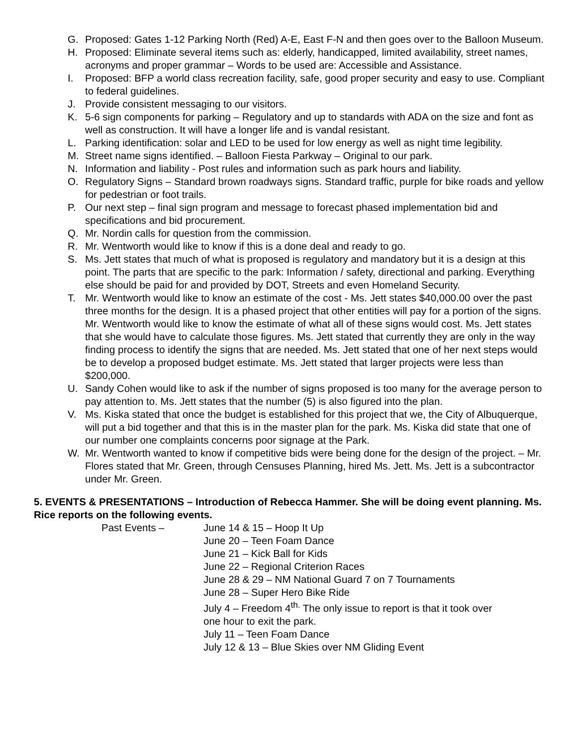G. Proposed: Gates 1-12 Parking North (Red) A-E, East F-N and then goes over to the Balloon Museum.
H. Proposed: Eliminate several items such as: elderly, handicapped, limited availability, street names, acronyms and proper grammar – Words to be used are: Accessible and Assistance.
I. Proposed: BFP a world class recreation facility, safe, good proper security and easy to use. Compliant to federal guidelines.
J. Provide consistent messaging to our visitors.
K. 5-6 sign components for parking – Regulatory and up to standards with ADA on the size and font as well as construction. It will have a longer life and is vandal resistant.
L. Parking identification: solar and LED to be used for low energy as well as night time legibility.
M. Street name signs identified. – Balloon Fiesta Parkway – Original to our park.
N. Information and liability - Post rules and information such as park hours and liability.
O. Regulatory Signs – Standard brown roadways signs. Standard traffic, purple for bike roads and yellow for pedestrian or foot trails.
P. Our next step – final sign program and message to forecast phased implementation bid and specifications and bid procurement.
Q. Mr. Nordin calls for question from the commission.
R. Mr. Wentworth would like to know if this is a done deal and ready to go.
S. Ms. Jett states that much of what is proposed is regulatory and mandatory but it is a design at this point. The parts that are specific to the park: Information / safety, directional and parking. Everything else should be paid for and provided by DOT, Streets and even Homeland Security.
T. Mr. Wentworth would like to know an estimate of the cost - Ms. Jett states $40,000.00 over the past three months for the design. It is a phased project that other entities will pay for a portion of the signs. Mr. Wentworth would like to know the estimate of what all of these signs would cost. Ms. Jett states that she would have to calculate those figures. Ms. Jett stated that currently they are only in the way finding process to identify the signs that are needed. Ms. Jett stated that one of her next steps would be to develop a proposed budget estimate. Ms. Jett stated that larger projects were less than $200,000.
U. Sandy Cohen would like to ask if the number of signs proposed is too many for the average person to pay attention to. Ms. Jett states that the number (5) is also figured into the plan.
V. Ms. Kiska stated that once the budget is established for this project that we, the City of Albuquerque, will put a bid together and that this is in the master plan for the park. Ms. Kiska did state that one of our number one complaints concerns poor signage at the Park.
W. Mr. Wentworth wanted to know if competitive bids were being done for the design of the project. – Mr. Flores stated that Mr. Green, through Censuses Planning, hired Ms. Jett. Ms. Jett is a subcontractor under Mr. Green.
5. EVENTS & PRESENTATIONS – Introduction of Rebecca Hammer. She will be doing event planning. Ms. Rice reports on the following events.
Past Events – June 14 & 15 – Hoop It Up
June 20 – Teen Foam Dance
June 21 – Kick Ball for Kids
June 22 – Regional Criterion Races
June 28 & 29 – NM National Guard 7 on 7 Tournaments
June 28 – Super Hero Bike Ride
July 4 – Freedom 4<sup>th.</sup> The only issue to report is that it took over
one hour to exit the park.
July 11 – Teen Foam Dance
July 12 & 13 – Blue Skies over NM Gliding Event